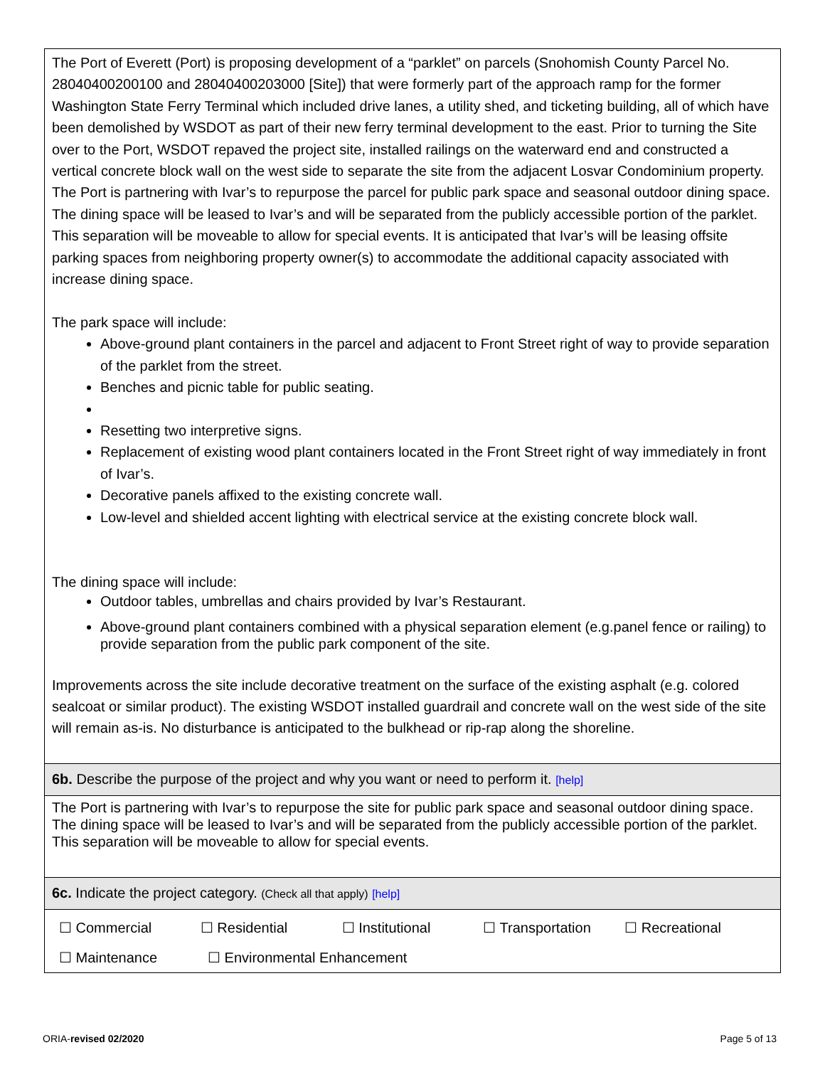The Port of Everett (Port) is proposing development of a “parklet” on parcels (Snohomish County Parcel No. 28040400200100 and 28040400203000 [Site]) that were formerly part of the approach ramp for the former Washington State Ferry Terminal which included drive lanes, a utility shed, and ticketing building, all of which have been demolished by WSDOT as part of their new ferry terminal development to the east. Prior to turning the Site over to the Port, WSDOT repaved the project site, installed railings on the waterward end and constructed a vertical concrete block wall on the west side to separate the site from the adjacent Losvar Condominium property. The Port is partnering with Ivar’s to repurpose the parcel for public park space and seasonal outdoor dining space. The dining space will be leased to Ivar’s and will be separated from the publicly accessible portion of the parklet. This separation will be moveable to allow for special events. It is anticipated that Ivar’s will be leasing offsite parking spaces from neighboring property owner(s) to accommodate the additional capacity associated with increase dining space.
The park space will include:
Above-ground plant containers in the parcel and adjacent to Front Street right of way to provide separation of the parklet from the street.
Benches and picnic table for public seating.
Resetting two interpretive signs.
Replacement of existing wood plant containers located in the Front Street right of way immediately in front of Ivar’s.
Decorative panels affixed to the existing concrete wall.
Low-level and shielded accent lighting with electrical service at the existing concrete block wall.
The dining space will include:
Outdoor tables, umbrellas and chairs provided by Ivar’s Restaurant.
Above-ground plant containers combined with a physical separation element (e.g.panel fence or railing) to provide separation from the public park component of the site.
Improvements across the site include decorative treatment on the surface of the existing asphalt (e.g. colored sealcoat or similar product). The existing WSDOT installed guardrail and concrete wall on the west side of the site will remain as-is. No disturbance is anticipated to the bulkhead or rip-rap along the shoreline.
6b. Describe the purpose of the project and why you want or need to perform it. [help]
The Port is partnering with Ivar’s to repurpose the site for public park space and seasonal outdoor dining space. The dining space will be leased to Ivar’s and will be separated from the publicly accessible portion of the parklet. This separation will be moveable to allow for special events.
6c. Indicate the project category. (Check all that apply) [help]
☐ Commercial ☐ Residential ☐ Institutional ☐ Transportation ☐ Recreational
☐ Maintenance ☐ Environmental Enhancement
ORIA-revised 02/2020 Page 5 of 13